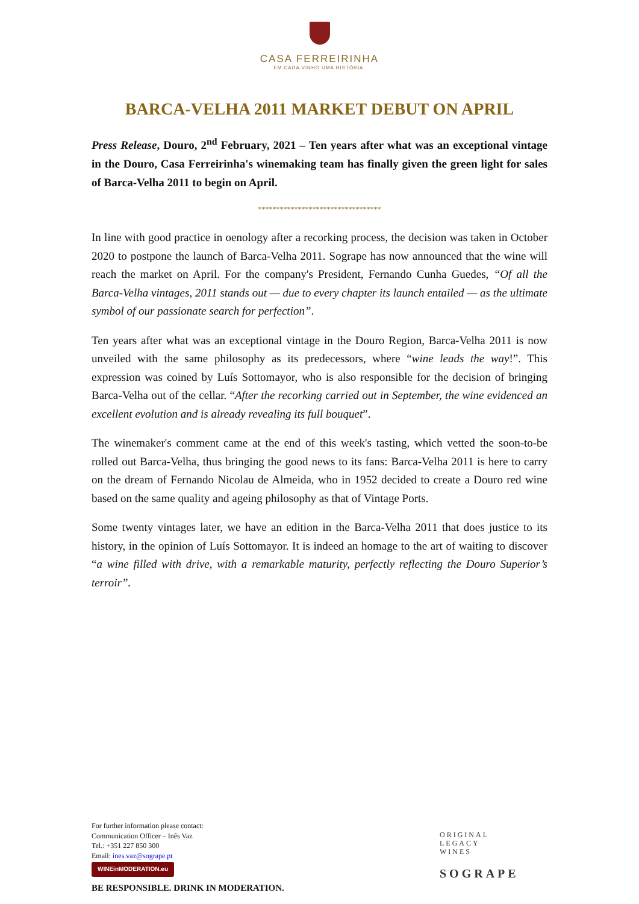CASA FERREIRINHA
EM CADA VINHO UMA HISTÓRIA.
BARCA-VELHA 2011 MARKET DEBUT ON APRIL
Press Release, Douro, 2<sup>nd</sup> February, 2021 – Ten years after what was an exceptional vintage in the Douro, Casa Ferreirinha's winemaking team has finally given the green light for sales of Barca-Velha 2011 to begin on April.
**********************************
In line with good practice in oenology after a recorking process, the decision was taken in October 2020 to postpone the launch of Barca-Velha 2011. Sogrape has now announced that the wine will reach the market on April. For the company's President, Fernando Cunha Guedes, “Of all the Barca-Velha vintages, 2011 stands out — due to every chapter its launch entailed — as the ultimate symbol of our passionate search for perfection”.
Ten years after what was an exceptional vintage in the Douro Region, Barca-Velha 2011 is now unveiled with the same philosophy as its predecessors, where “wine leads the way!”. This expression was coined by Luís Sottomayor, who is also responsible for the decision of bringing Barca-Velha out of the cellar. “After the recorking carried out in September, the wine evidenced an excellent evolution and is already revealing its full bouquet”.
The winemaker's comment came at the end of this week's tasting, which vetted the soon-to-be rolled out Barca-Velha, thus bringing the good news to its fans: Barca-Velha 2011 is here to carry on the dream of Fernando Nicolau de Almeida, who in 1952 decided to create a Douro red wine based on the same quality and ageing philosophy as that of Vintage Ports.
Some twenty vintages later, we have an edition in the Barca-Velha 2011 that does justice to its history, in the opinion of Luís Sottomayor. It is indeed an homage to the art of waiting to discover “a wine filled with drive, with a remarkable maturity, perfectly reflecting the Douro Superior’s terroir”.
For further information please contact:
Communication Officer – Inês Vaz
Tel.: +351 227 850 300
Email: ines.vaz@sogrape.pt
WINEinMODERATION.eu
BE RESPONSIBLE. DRINK IN MODERATION.
ORIGINAL
LEGACY
WINES
SOGRAPE